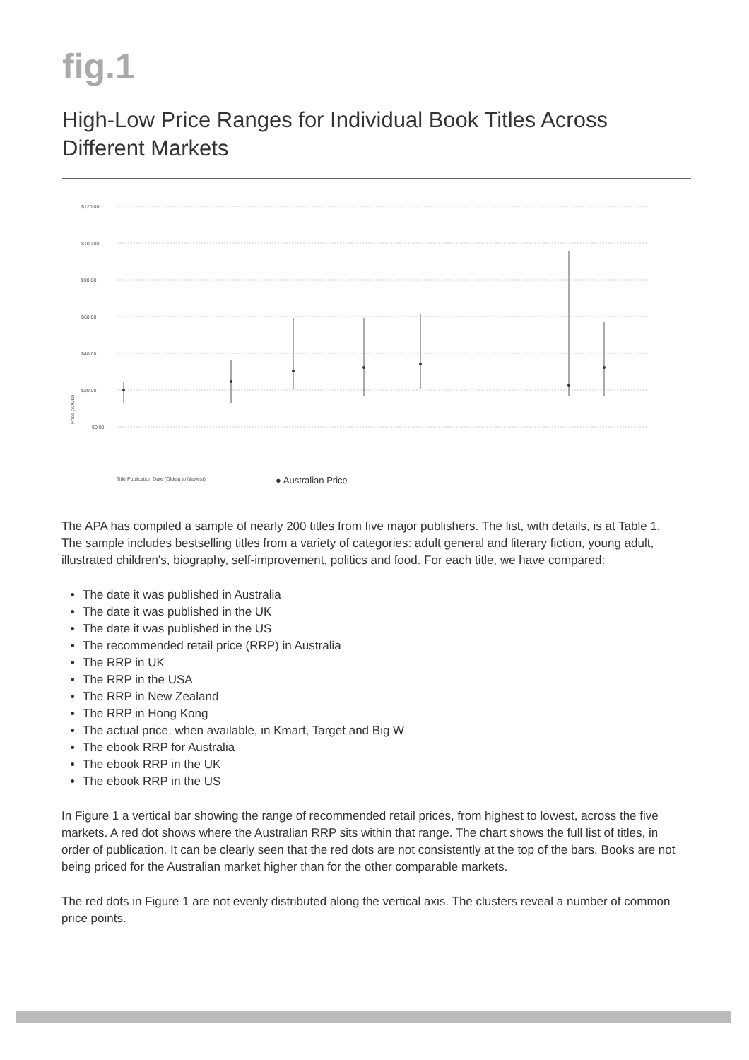fig.1
High-Low Price Ranges for Individual Book Titles Across Different Markets
$120.00
$100.00
$80.00
$60.00
$40.00
$20.00
$0.00
Price ($AUD)
Title Publication Date (Oldest to Newest)
● Australian Price
The APA has compiled a sample of nearly 200 titles from five major publishers. The list, with details, is at Table 1. The sample includes bestselling titles from a variety of categories: adult general and literary fiction, young adult, illustrated children's, biography, self-improvement, politics and food. For each title, we have compared:
The date it was published in Australia
The date it was published in the UK
The date it was published in the US
The recommended retail price (RRP) in Australia
The RRP in UK
The RRP in the USA
The RRP in New Zealand
The RRP in Hong Kong
The actual price, when available, in Kmart, Target and Big W
The ebook RRP for Australia
The ebook RRP in the UK
The ebook RRP in the US
In Figure 1 a vertical bar showing the range of recommended retail prices, from highest to lowest, across the five markets. A red dot shows where the Australian RRP sits within that range. The chart shows the full list of titles, in order of publication. It can be clearly seen that the red dots are not consistently at the top of the bars. Books are not being priced for the Australian market higher than for the other comparable markets.
The red dots in Figure 1 are not evenly distributed along the vertical axis. The clusters reveal a number of common price points.